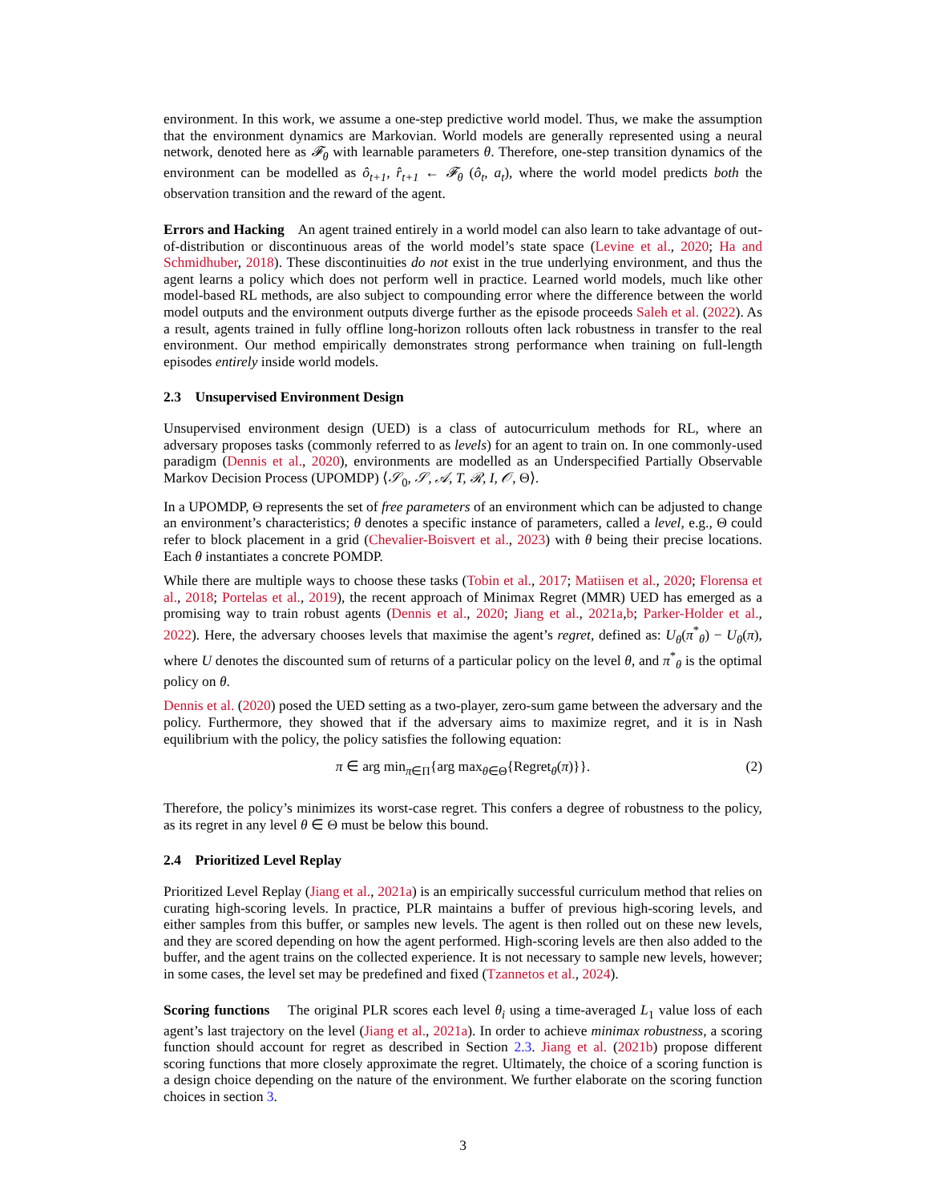environment. In this work, we assume a one-step predictive world model. Thus, we make the assumption that the environment dynamics are Markovian. World models are generally represented using a neural network, denoted here as 𝓕<sub>θ</sub> with learnable parameters θ. Therefore, one-step transition dynamics of the environment can be modelled as ô<sub>t+1</sub>, r̂<sub>t+1</sub> ← 𝓕<sub>θ</sub> (ô<sub>t</sub>, a<sub>t</sub>), where the world model predicts both the observation transition and the reward of the agent.
Errors and Hacking An agent trained entirely in a world model can also learn to take advantage of out-of-distribution or discontinuous areas of the world model’s state space (Levine et al., 2020; Ha and Schmidhuber, 2018). These discontinuities do not exist in the true underlying environment, and thus the agent learns a policy which does not perform well in practice. Learned world models, much like other model-based RL methods, are also subject to compounding error where the difference between the world model outputs and the environment outputs diverge further as the episode proceeds Saleh et al. (2022). As a result, agents trained in fully offline long-horizon rollouts often lack robustness in transfer to the real environment. Our method empirically demonstrates strong performance when training on full-length episodes entirely inside world models.
2.3 Unsupervised Environment Design
Unsupervised environment design (UED) is a class of autocurriculum methods for RL, where an adversary proposes tasks (commonly referred to as levels) for an agent to train on. In one commonly-used paradigm (Dennis et al., 2020), environments are modelled as an Underspecified Partially Observable Markov Decision Process (UPOMDP) ⟨𝒮<sub>0</sub>, 𝒮, 𝒜, T, ℛ, I, 𝒪, Θ⟩.
In a UPOMDP, Θ represents the set of free parameters of an environment which can be adjusted to change an environment’s characteristics; θ denotes a specific instance of parameters, called a level, e.g., Θ could refer to block placement in a grid (Chevalier-Boisvert et al., 2023) with θ being their precise locations. Each θ instantiates a concrete POMDP.
While there are multiple ways to choose these tasks (Tobin et al., 2017; Matiisen et al., 2020; Florensa et al., 2018; Portelas et al., 2019), the recent approach of Minimax Regret (MMR) UED has emerged as a promising way to train robust agents (Dennis et al., 2020; Jiang et al., 2021a,b; Parker-Holder et al., 2022). Here, the adversary chooses levels that maximise the agent’s regret, defined as: U<sub>θ</sub>(π<sup>*</sup><sub>θ</sub>) − U<sub>θ</sub>(π), where U denotes the discounted sum of returns of a particular policy on the level θ, and π<sup>*</sup><sub>θ</sub> is the optimal policy on θ.
Dennis et al. (2020) posed the UED setting as a two-player, zero-sum game between the adversary and the policy. Furthermore, they showed that if the adversary aims to maximize regret, and it is in Nash equilibrium with the policy, the policy satisfies the following equation:
π ∈ arg min<sub>π∈Π</sub>{arg max<sub>θ∈Θ</sub>{Regret<sub>θ</sub>(π)}}. (2)
Therefore, the policy’s minimizes its worst-case regret. This confers a degree of robustness to the policy, as its regret in any level θ ∈ Θ must be below this bound.
2.4 Prioritized Level Replay
Prioritized Level Replay (Jiang et al., 2021a) is an empirically successful curriculum method that relies on curating high-scoring levels. In practice, PLR maintains a buffer of previous high-scoring levels, and either samples from this buffer, or samples new levels. The agent is then rolled out on these new levels, and they are scored depending on how the agent performed. High-scoring levels are then also added to the buffer, and the agent trains on the collected experience. It is not necessary to sample new levels, however; in some cases, the level set may be predefined and fixed (Tzannetos et al., 2024).
Scoring functions The original PLR scores each level θ<sub>i</sub> using a time-averaged L<sub>1</sub> value loss of each agent’s last trajectory on the level (Jiang et al., 2021a). In order to achieve minimax robustness, a scoring function should account for regret as described in Section 2.3. Jiang et al. (2021b) propose different scoring functions that more closely approximate the regret. Ultimately, the choice of a scoring function is a design choice depending on the nature of the environment. We further elaborate on the scoring function choices in section 3.
3